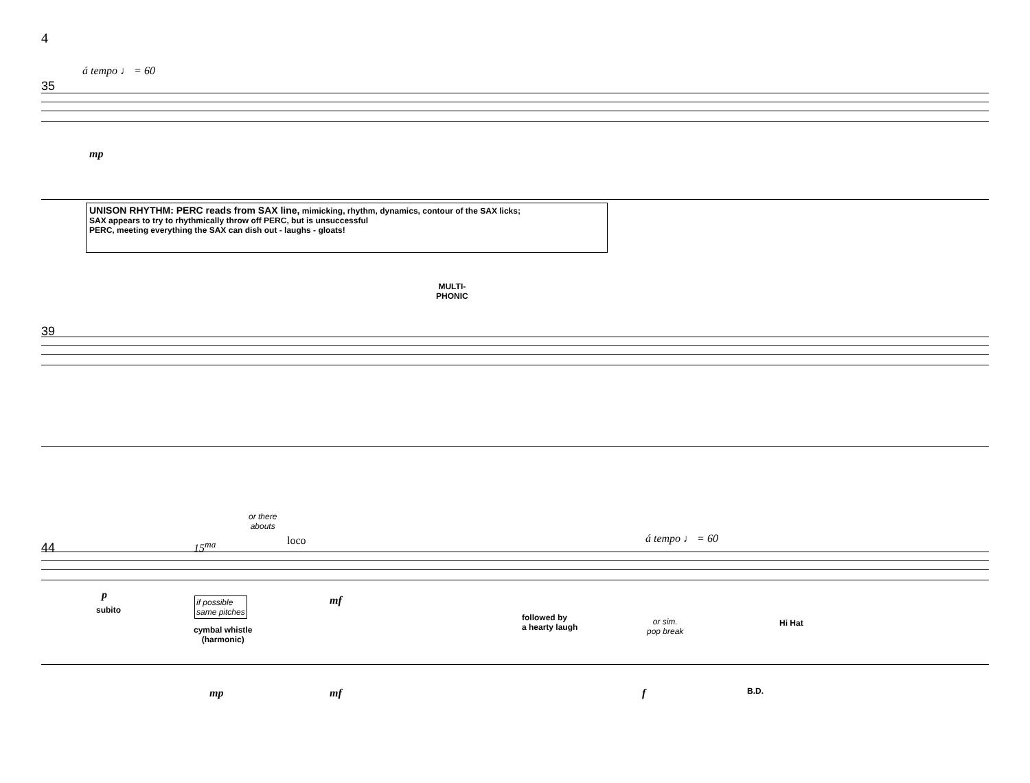4
á tempo ♩ = 60
35
mp
UNISON RHYTHM: PERC reads from SAX line, mimicking, rhythm, dynamics, contour of the SAX licks;
SAX appears to try to rhythmically throw off PERC, but is unsuccessful
PERC, meeting everything the SAX can dish out - laughs - gloats!
MULTI-
PHONIC
39
or there
abouts
15<sup>ma</sup> loco á tempo ♩ = 60
44
p
subito
if possible
same pitches
cymbal whistle
(harmonic)
mf
followed by
a hearty laugh
or sim.
pop break
Hi Hat
mp mf f B.D.